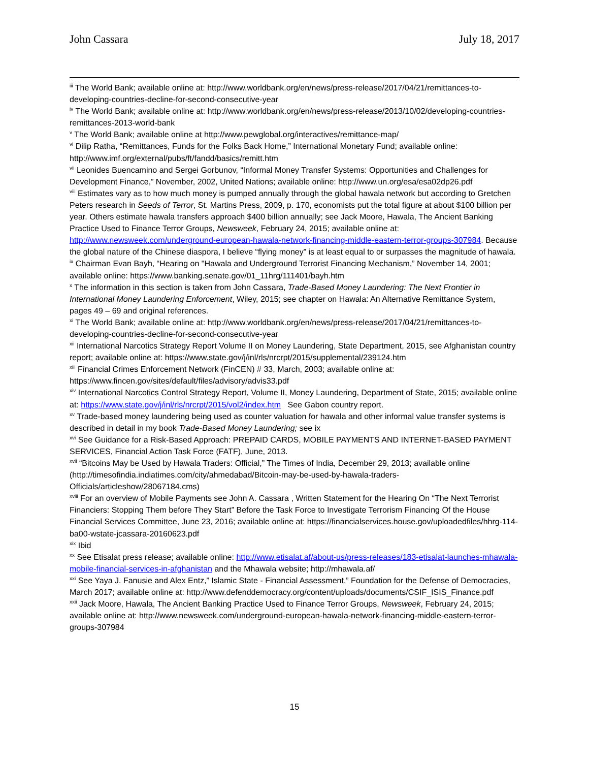John Cassara July 18, 2017
<sup>iii</sup> The World Bank; available online at: http://www.worldbank.org/en/news/press-release/2017/04/21/remittances-to-developing-countries-decline-for-second-consecutive-year
<sup>iv</sup> The World Bank; available online at: http://www.worldbank.org/en/news/press-release/2013/10/02/developing-countries-remittances-2013-world-bank
<sup>v</sup> The World Bank; available online at http://www.pewglobal.org/interactives/remittance-map/
<sup>vi</sup> Dilip Ratha, “Remittances, Funds for the Folks Back Home,” International Monetary Fund; available online: http://www.imf.org/external/pubs/ft/fandd/basics/remitt.htm
<sup>vii</sup> Leonides Buencamino and Sergei Gorbunov, “Informal Money Transfer Systems: Opportunities and Challenges for Development Finance,” November, 2002, United Nations; available online: http://www.un.org/esa/esa02dp26.pdf
<sup>viii</sup> Estimates vary as to how much money is pumped annually through the global hawala network but according to Gretchen Peters research in Seeds of Terror, St. Martins Press, 2009, p. 170, economists put the total figure at about $100 billion per year. Others estimate hawala transfers approach $400 billion annually; see Jack Moore, Hawala, The Ancient Banking Practice Used to Finance Terror Groups, Newsweek, February 24, 2015; available online at: http://www.newsweek.com/underground-european-hawala-network-financing-middle-eastern-terror-groups-307984. Because the global nature of the Chinese diaspora, I believe “flying money” is at least equal to or surpasses the magnitude of hawala.
<sup>ix</sup> Chairman Evan Bayh, “Hearing on "Hawala and Underground Terrorist Financing Mechanism,” November 14, 2001; available online: https://www.banking.senate.gov/01_11hrg/111401/bayh.htm
<sup>x</sup> The information in this section is taken from John Cassara, Trade-Based Money Laundering: The Next Frontier in International Money Laundering Enforcement, Wiley, 2015; see chapter on Hawala: An Alternative Remittance System, pages 49 – 69 and original references.
<sup>xi</sup> The World Bank; available online at: http://www.worldbank.org/en/news/press-release/2017/04/21/remittances-to-developing-countries-decline-for-second-consecutive-year
<sup>xii</sup> International Narcotics Strategy Report Volume II on Money Laundering, State Department, 2015, see Afghanistan country report; available online at: https://www.state.gov/j/inl/rls/nrcrpt/2015/supplemental/239124.htm
<sup>xiii</sup> Financial Crimes Enforcement Network (FinCEN) # 33, March, 2003; available online at: https://www.fincen.gov/sites/default/files/advisory/advis33.pdf
<sup>xiv</sup> International Narcotics Control Strategy Report, Volume II, Money Laundering, Department of State, 2015; available online at: https://www.state.gov/j/inl/rls/nrcrpt/2015/vol2/index.htm See Gabon country report.
<sup>xv</sup> Trade-based money laundering being used as counter valuation for hawala and other informal value transfer systems is described in detail in my book Trade-Based Money Laundering; see ix
<sup>xvi</sup> See Guidance for a Risk-Based Approach: PREPAID CARDS, MOBILE PAYMENTS AND INTERNET-BASED PAYMENT SERVICES, Financial Action Task Force (FATF), June, 2013.
<sup>xvii</sup> “Bitcoins May be Used by Hawala Traders: Official,” The Times of India, December 29, 2013; available online (http://timesofindia.indiatimes.com/city/ahmedabad/Bitcoin-may-be-used-by-hawala-traders-Officials/articleshow/28067184.cms)
<sup>xviii</sup> For an overview of Mobile Payments see John A. Cassara , Written Statement for the Hearing On “The Next Terrorist Financiers: Stopping Them before They Start” Before the Task Force to Investigate Terrorism Financing Of the House Financial Services Committee, June 23, 2016; available online at: https://financialservices.house.gov/uploadedfiles/hhrg-114-ba00-wstate-jcassara-20160623.pdf
<sup>xix</sup> Ibid
<sup>xx</sup> See Etisalat press release; available online: http://www.etisalat.af/about-us/press-releases/183-etisalat-launches-mhawala-mobile-financial-services-in-afghanistan and the Mhawala website; http://mhawala.af/
<sup>xxi</sup> See Yaya J. Fanusie and Alex Entz,” Islamic State - Financial Assessment,” Foundation for the Defense of Democracies, March 2017; available online at: http://www.defenddemocracy.org/content/uploads/documents/CSIF_ISIS_Finance.pdf
<sup>xxii</sup> Jack Moore, Hawala, The Ancient Banking Practice Used to Finance Terror Groups, Newsweek, February 24, 2015; available online at: http://www.newsweek.com/underground-european-hawala-network-financing-middle-eastern-terror-groups-307984
15